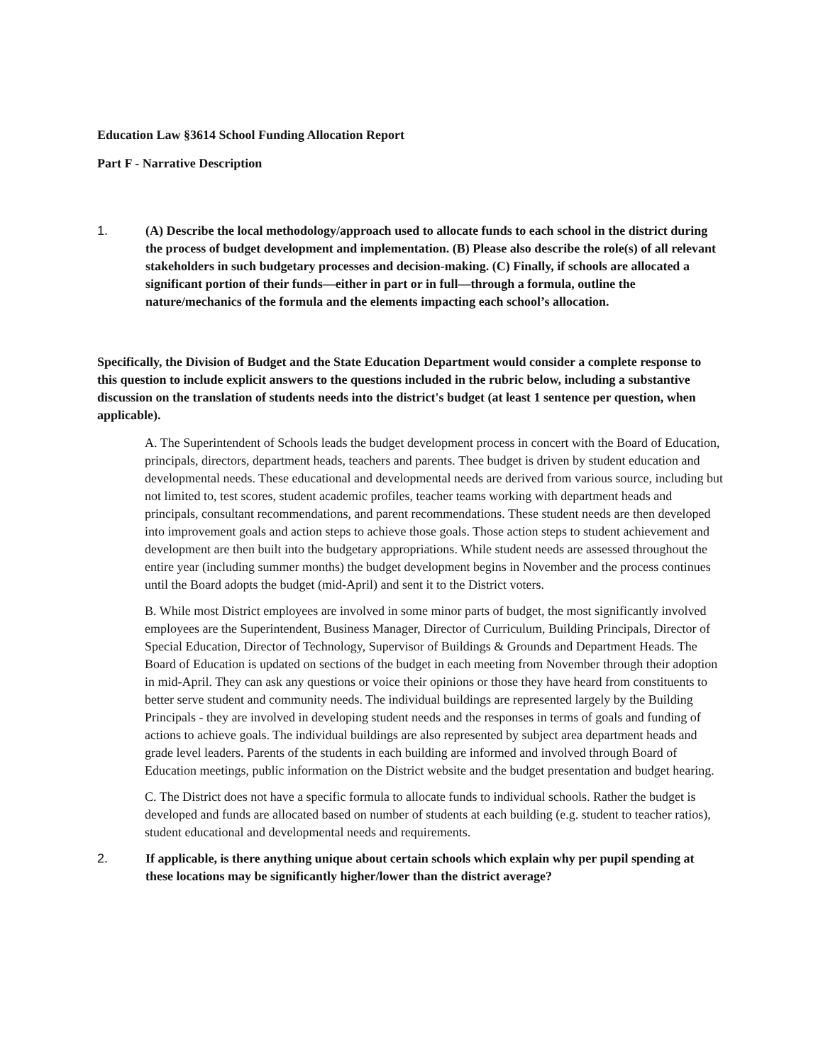Education Law §3614 School Funding Allocation Report
Part F - Narrative Description
1. (A) Describe the local methodology/approach used to allocate funds to each school in the district during the process of budget development and implementation. (B) Please also describe the role(s) of all relevant stakeholders in such budgetary processes and decision-making. (C) Finally, if schools are allocated a significant portion of their funds—either in part or in full—through a formula, outline the nature/mechanics of the formula and the elements impacting each school’s allocation.
Specifically, the Division of Budget and the State Education Department would consider a complete response to this question to include explicit answers to the questions included in the rubric below, including a substantive discussion on the translation of students needs into the district's budget (at least 1 sentence per question, when applicable).
A. The Superintendent of Schools leads the budget development process in concert with the Board of Education, principals, directors, department heads, teachers and parents. Thee budget is driven by student education and developmental needs. These educational and developmental needs are derived from various source, including but not limited to, test scores, student academic profiles, teacher teams working with department heads and principals, consultant recommendations, and parent recommendations. These student needs are then developed into improvement goals and action steps to achieve those goals. Those action steps to student achievement and development are then built into the budgetary appropriations. While student needs are assessed throughout the entire year (including summer months) the budget development begins in November and the process continues until the Board adopts the budget (mid-April) and sent it to the District voters.
B. While most District employees are involved in some minor parts of budget, the most significantly involved employees are the Superintendent, Business Manager, Director of Curriculum, Building Principals, Director of Special Education, Director of Technology, Supervisor of Buildings & Grounds and Department Heads. The Board of Education is updated on sections of the budget in each meeting from November through their adoption in mid-April. They can ask any questions or voice their opinions or those they have heard from constituents to better serve student and community needs. The individual buildings are represented largely by the Building Principals - they are involved in developing student needs and the responses in terms of goals and funding of actions to achieve goals. The individual buildings are also represented by subject area department heads and grade level leaders. Parents of the students in each building are informed and involved through Board of Education meetings, public information on the District website and the budget presentation and budget hearing.
C. The District does not have a specific formula to allocate funds to individual schools. Rather the budget is developed and funds are allocated based on number of students at each building (e.g. student to teacher ratios), student educational and developmental needs and requirements.
2. If applicable, is there anything unique about certain schools which explain why per pupil spending at these locations may be significantly higher/lower than the district average?